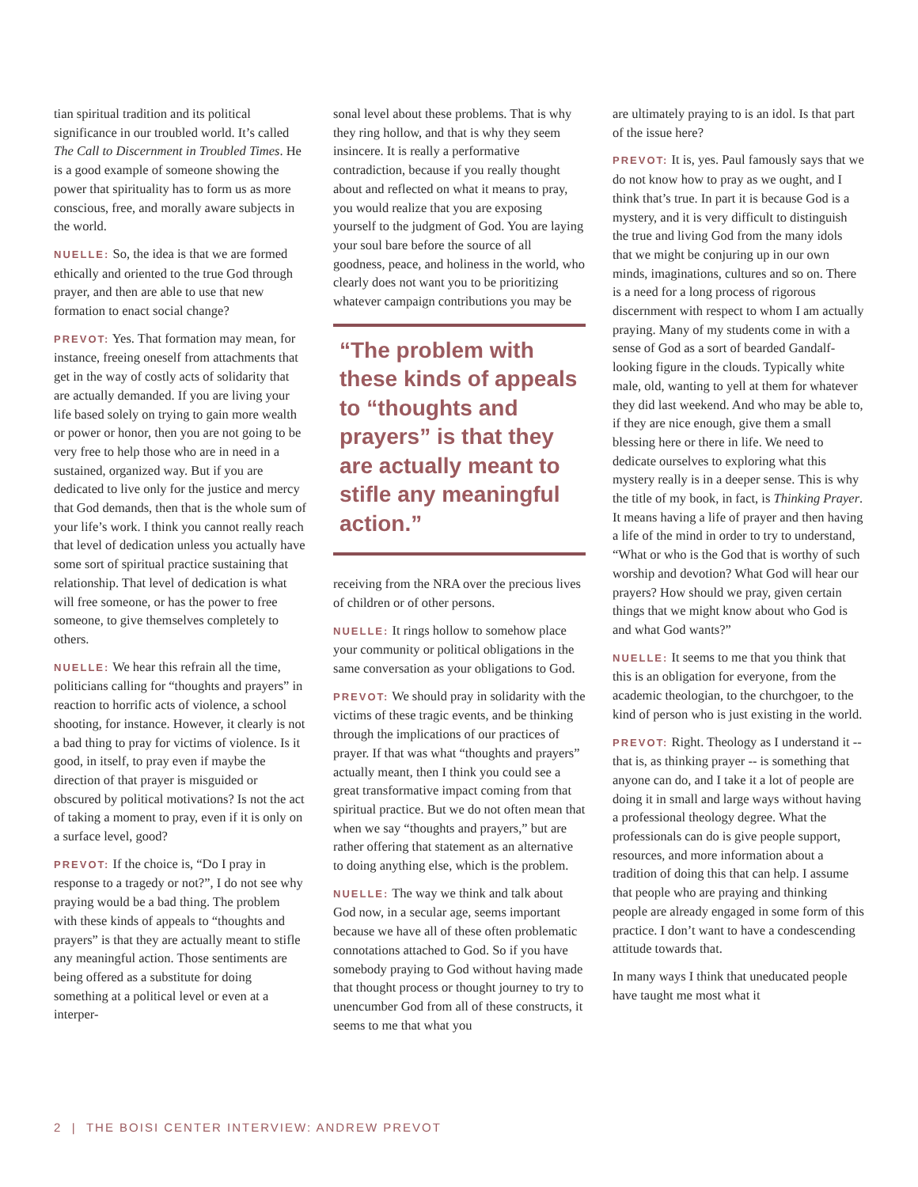tian spiritual tradition and its political significance in our troubled world. It’s called The Call to Discernment in Troubled Times. He is a good example of someone showing the power that spirituality has to form us as more conscious, free, and morally aware subjects in the world.
NUELLE: So, the idea is that we are formed ethically and oriented to the true God through prayer, and then are able to use that new formation to enact social change?
PREVOT: Yes. That formation may mean, for instance, freeing oneself from attachments that get in the way of costly acts of solidarity that are actually demanded. If you are living your life based solely on trying to gain more wealth or power or honor, then you are not going to be very free to help those who are in need in a sustained, organized way. But if you are dedicated to live only for the justice and mercy that God demands, then that is the whole sum of your life’s work. I think you cannot really reach that level of dedication unless you actually have some sort of spiritual practice sustaining that relationship. That level of dedication is what will free someone, or has the power to free someone, to give themselves completely to others.
NUELLE: We hear this refrain all the time, politicians calling for “thoughts and prayers” in reaction to horrific acts of violence, a school shooting, for instance. However, it clearly is not a bad thing to pray for victims of violence. Is it good, in itself, to pray even if maybe the direction of that prayer is misguided or obscured by political motivations? Is not the act of taking a moment to pray, even if it is only on a surface level, good?
PREVOT: If the choice is, “Do I pray in response to a tragedy or not?”, I do not see why praying would be a bad thing. The problem with these kinds of appeals to “thoughts and prayers” is that they are actually meant to stifle any meaningful action. Those sentiments are being offered as a substitute for doing something at a political level or even at a interper-
sonal level about these problems. That is why they ring hollow, and that is why they seem insincere. It is really a performative contradiction, because if you really thought about and reflected on what it means to pray, you would realize that you are exposing yourself to the judgment of God. You are laying your soul bare before the source of all goodness, peace, and holiness in the world, who clearly does not want you to be prioritizing whatever campaign contributions you may be
“The problem with these kinds of appeals to “thoughts and prayers” is that they are actually meant to stifle any meaningful action.”
receiving from the NRA over the precious lives of children or of other persons.
NUELLE: It rings hollow to somehow place your community or political obligations in the same conversation as your obligations to God.
PREVOT: We should pray in solidarity with the victims of these tragic events, and be thinking through the implications of our practices of prayer. If that was what “thoughts and prayers” actually meant, then I think you could see a great transformative impact coming from that spiritual practice. But we do not often mean that when we say “thoughts and prayers,” but are rather offering that statement as an alternative to doing anything else, which is the problem.
NUELLE: The way we think and talk about God now, in a secular age, seems important because we have all of these often problematic connotations attached to God. So if you have somebody praying to God without having made that thought process or thought journey to try to unencumber God from all of these constructs, it seems to me that what you
are ultimately praying to is an idol. Is that part of the issue here?
PREVOT: It is, yes. Paul famously says that we do not know how to pray as we ought, and I think that’s true. In part it is because God is a mystery, and it is very difficult to distinguish the true and living God from the many idols that we might be conjuring up in our own minds, imaginations, cultures and so on. There is a need for a long process of rigorous discernment with respect to whom I am actually praying. Many of my students come in with a sense of God as a sort of bearded Gandalf-looking figure in the clouds. Typically white male, old, wanting to yell at them for whatever they did last weekend. And who may be able to, if they are nice enough, give them a small blessing here or there in life. We need to dedicate ourselves to exploring what this mystery really is in a deeper sense. This is why the title of my book, in fact, is Thinking Prayer. It means having a life of prayer and then having a life of the mind in order to try to understand, “What or who is the God that is worthy of such worship and devotion? What God will hear our prayers? How should we pray, given certain things that we might know about who God is and what God wants?”
NUELLE: It seems to me that you think that this is an obligation for everyone, from the academic theologian, to the churchgoer, to the kind of person who is just existing in the world.
PREVOT: Right. Theology as I understand it -- that is, as thinking prayer -- is something that anyone can do, and I take it a lot of people are doing it in small and large ways without having a professional theology degree. What the professionals can do is give people support, resources, and more information about a tradition of doing this that can help. I assume that people who are praying and thinking people are already engaged in some form of this practice. I don’t want to have a condescending attitude towards that.
In many ways I think that uneducated people have taught me most what it
2 | THE BOISI CENTER INTERVIEW: ANDREW PREVOT